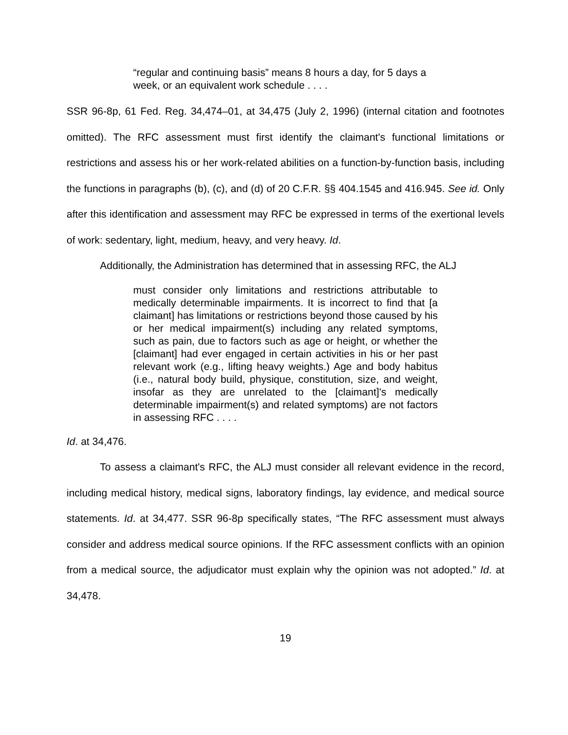“regular and continuing basis” means 8 hours a day, for 5 days a week, or an equivalent work schedule . . . .
SSR 96-8p, 61 Fed. Reg. 34,474–01, at 34,475 (July 2, 1996) (internal citation and footnotes omitted). The RFC assessment must first identify the claimant's functional limitations or restrictions and assess his or her work-related abilities on a function-by-function basis, including the functions in paragraphs (b), (c), and (d) of 20 C.F.R. §§ 404.1545 and 416.945. See id. Only after this identification and assessment may RFC be expressed in terms of the exertional levels of work: sedentary, light, medium, heavy, and very heavy. Id.
Additionally, the Administration has determined that in assessing RFC, the ALJ
must consider only limitations and restrictions attributable to medically determinable impairments. It is incorrect to find that [a claimant] has limitations or restrictions beyond those caused by his or her medical impairment(s) including any related symptoms, such as pain, due to factors such as age or height, or whether the [claimant] had ever engaged in certain activities in his or her past relevant work (e.g., lifting heavy weights.) Age and body habitus (i.e., natural body build, physique, constitution, size, and weight, insofar as they are unrelated to the [claimant]'s medically determinable impairment(s) and related symptoms) are not factors in assessing RFC . . . .
Id. at 34,476.
To assess a claimant's RFC, the ALJ must consider all relevant evidence in the record, including medical history, medical signs, laboratory findings, lay evidence, and medical source statements. Id. at 34,477. SSR 96-8p specifically states, “The RFC assessment must always consider and address medical source opinions. If the RFC assessment conflicts with an opinion from a medical source, the adjudicator must explain why the opinion was not adopted.” Id. at 34,478.
19